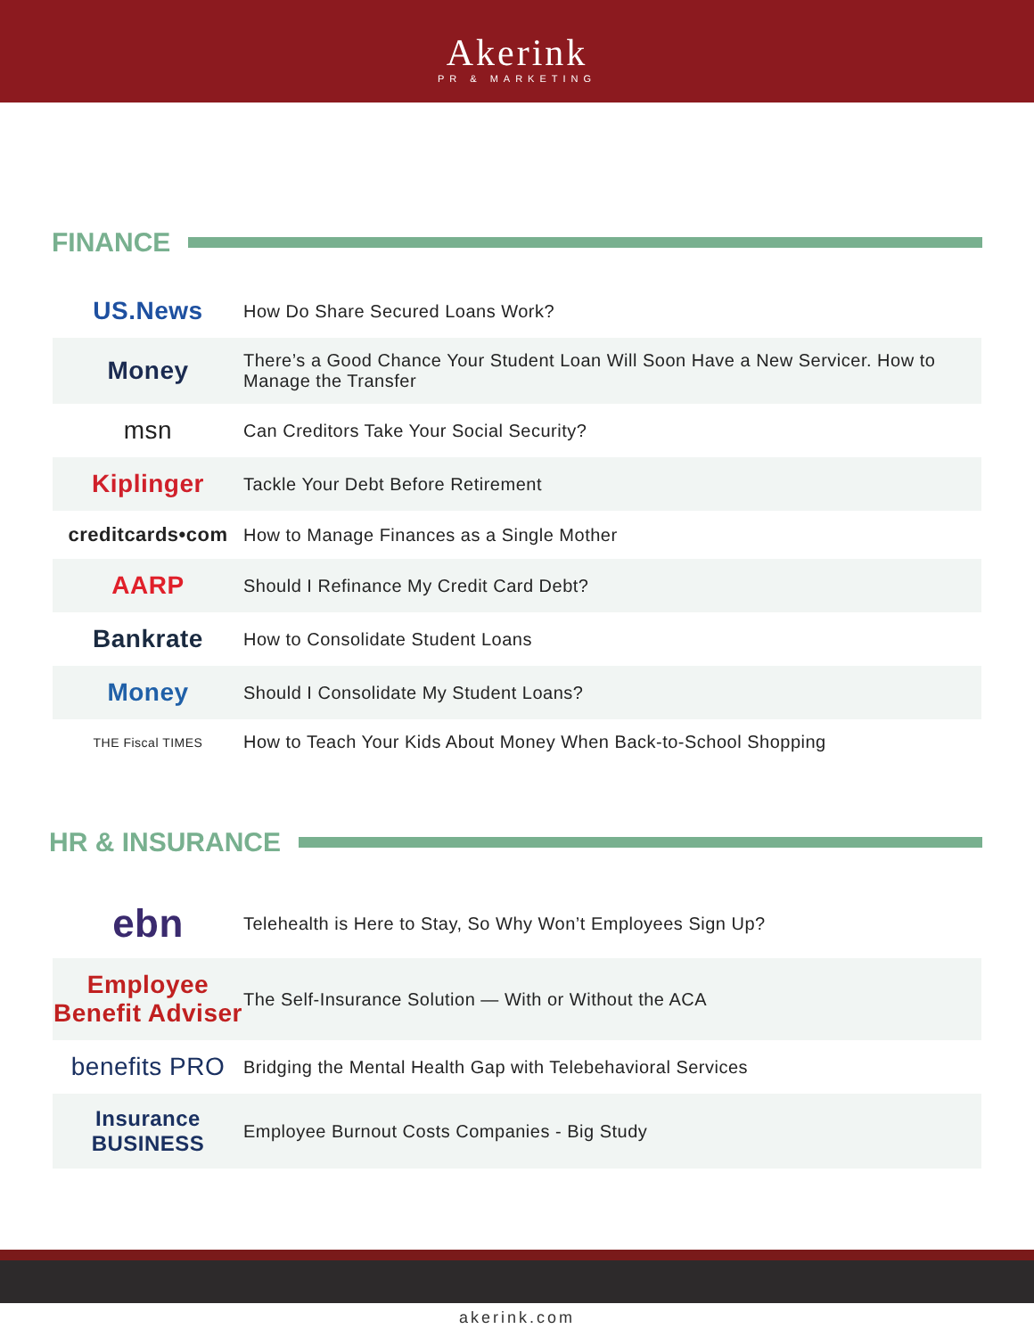Akerink
PR & MARKETING
FINANCE
| US.News | How Do Share Secured Loans Work? |
| Money | There’s a Good Chance Your Student Loan Will Soon Have a New Servicer. How to Manage the Transfer |
| msn | Can Creditors Take Your Social Security? |
| Kiplinger | Tackle Your Debt Before Retirement |
| creditcards•com | How to Manage Finances as a Single Mother |
| AARP | Should I Refinance My Credit Card Debt? |
| Bankrate | How to Consolidate Student Loans |
| Money | Should I Consolidate My Student Loans? |
| THE Fiscal TIMES | How to Teach Your Kids About Money When Back-to-School Shopping |
HR & INSURANCE
| ebn | Telehealth is Here to Stay, So Why Won’t Employees Sign Up? |
| Employee Benefit Adviser | The Self-Insurance Solution — With or Without the ACA |
| benefits PRO | Bridging the Mental Health Gap with Telebehavioral Services |
| Insurance BUSINESS | Employee Burnout Costs Companies - Big Study |
akerink.com